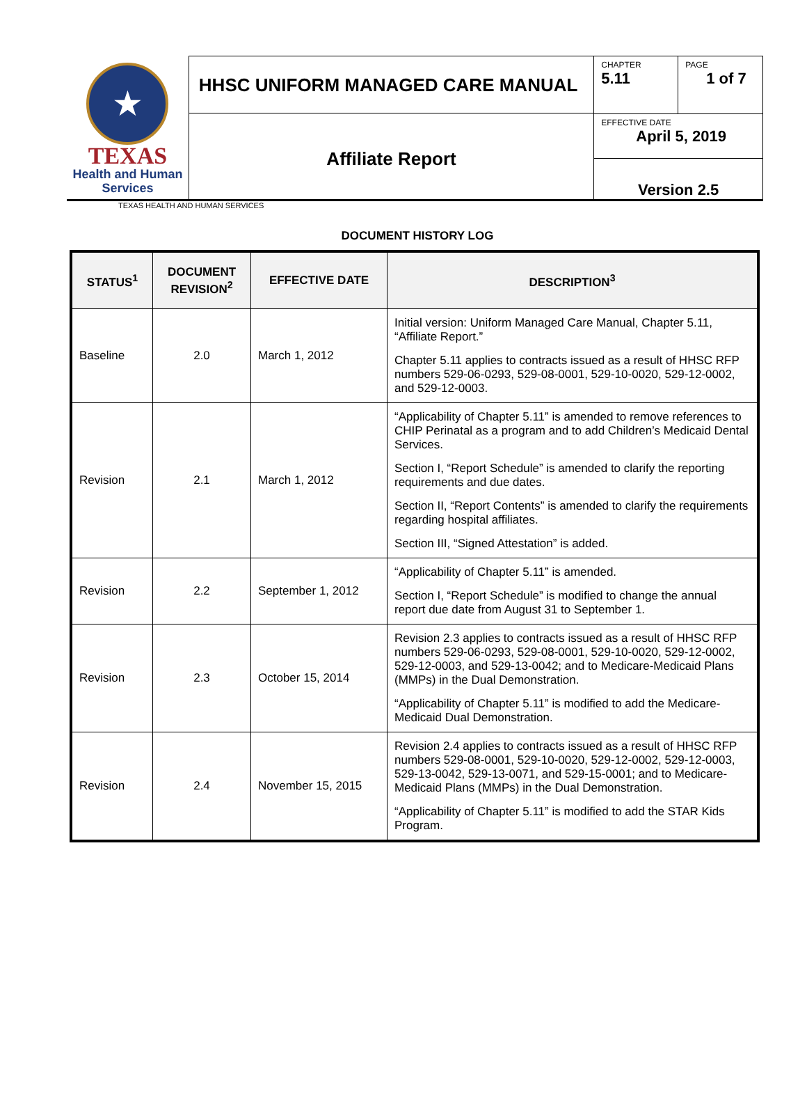★
TEXAS
Health and Human Services
HHSC UNIFORM MANAGED CARE MANUAL
Affiliate Report
CHAPTER
5.11
PAGE
1 of 7
EFFECTIVE DATE
April 5, 2019
Version 2.5
TEXAS HEALTH AND HUMAN SERVICES
DOCUMENT HISTORY LOG
| STATUS<sup>1</sup> | DOCUMENT REVISION<sup>2</sup> | EFFECTIVE DATE | DESCRIPTION<sup>3</sup> |
| --- | --- | --- | --- |
| Baseline | 2.0 | March 1, 2012 | Initial version: Uniform Managed Care Manual, Chapter 5.11, “Affiliate Report.” Chapter 5.11 applies to contracts issued as a result of HHSC RFP numbers 529-06-0293, 529-08-0001, 529-10-0020, 529-12-0002, and 529-12-0003. |
| Revision | 2.1 | March 1, 2012 | “Applicability of Chapter 5.11” is amended to remove references to CHIP Perinatal as a program and to add Children’s Medicaid Dental Services. Section I, “Report Schedule” is amended to clarify the reporting requirements and due dates. Section II, “Report Contents” is amended to clarify the requirements regarding hospital affiliates. Section III, “Signed Attestation” is added. |
| Revision | 2.2 | September 1, 2012 | “Applicability of Chapter 5.11” is amended. Section I, “Report Schedule” is modified to change the annual report due date from August 31 to September 1. |
| Revision | 2.3 | October 15, 2014 | Revision 2.3 applies to contracts issued as a result of HHSC RFP numbers 529-06-0293, 529-08-0001, 529-10-0020, 529-12-0002, 529-12-0003, and 529-13-0042; and to Medicare-Medicaid Plans (MMPs) in the Dual Demonstration. “Applicability of Chapter 5.11” is modified to add the Medicare-Medicaid Dual Demonstration. |
| Revision | 2.4 | November 15, 2015 | Revision 2.4 applies to contracts issued as a result of HHSC RFP numbers 529-08-0001, 529-10-0020, 529-12-0002, 529-12-0003, 529-13-0042, 529-13-0071, and 529-15-0001; and to Medicare-Medicaid Plans (MMPs) in the Dual Demonstration. “Applicability of Chapter 5.11” is modified to add the STAR Kids Program. |